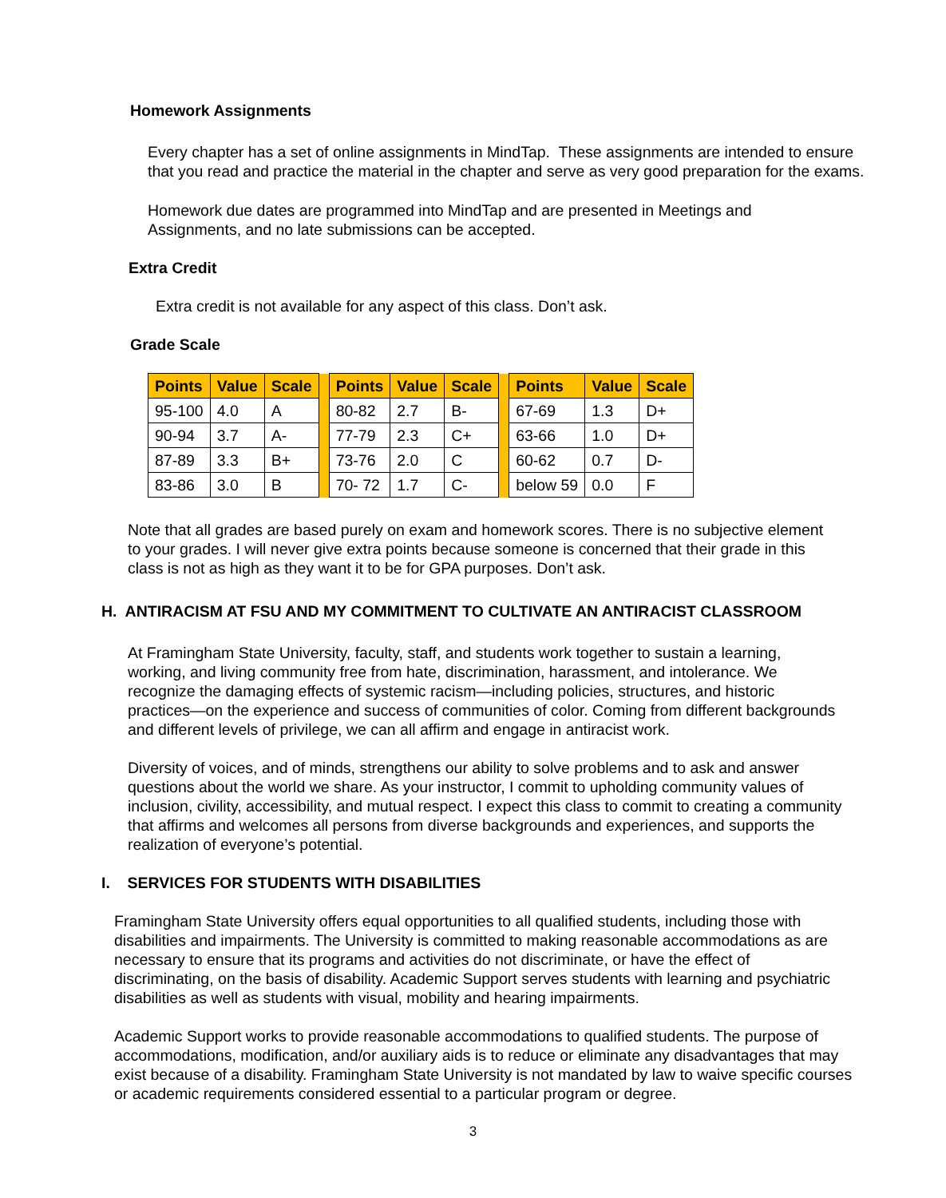Homework Assignments
Every chapter has a set of online assignments in MindTap. These assignments are intended to ensure that you read and practice the material in the chapter and serve as very good preparation for the exams.
Homework due dates are programmed into MindTap and are presented in Meetings and Assignments, and no late submissions can be accepted.
Extra Credit
Extra credit is not available for any aspect of this class. Don’t ask.
Grade Scale
| Points | Value | Scale | | Points | Value | Scale | | Points | Value | Scale |
| 95-100 | 4.0 | A | | 80-82 | 2.7 | B- | | 67-69 | 1.3 | D+ |
| 90-94 | 3.7 | A- | | 77-79 | 2.3 | C+ | | 63-66 | 1.0 | D+ |
| 87-89 | 3.3 | B+ | | 73-76 | 2.0 | C | | 60-62 | 0.7 | D- |
| 83-86 | 3.0 | B | | 70- 72 | 1.7 | C- | | below 59 | 0.0 | F |
Note that all grades are based purely on exam and homework scores. There is no subjective element to your grades. I will never give extra points because someone is concerned that their grade in this class is not as high as they want it to be for GPA purposes. Don’t ask.
H. ANTIRACISM AT FSU AND MY COMMITMENT TO CULTIVATE AN ANTIRACIST CLASSROOM
At Framingham State University, faculty, staff, and students work together to sustain a learning, working, and living community free from hate, discrimination, harassment, and intolerance. We recognize the damaging effects of systemic racism—including policies, structures, and historic practices—on the experience and success of communities of color. Coming from different backgrounds and different levels of privilege, we can all affirm and engage in antiracist work.
Diversity of voices, and of minds, strengthens our ability to solve problems and to ask and answer questions about the world we share. As your instructor, I commit to upholding community values of inclusion, civility, accessibility, and mutual respect. I expect this class to commit to creating a community that affirms and welcomes all persons from diverse backgrounds and experiences, and supports the realization of everyone’s potential.
I. SERVICES FOR STUDENTS WITH DISABILITIES
Framingham State University offers equal opportunities to all qualified students, including those with disabilities and impairments. The University is committed to making reasonable accommodations as are necessary to ensure that its programs and activities do not discriminate, or have the effect of discriminating, on the basis of disability. Academic Support serves students with learning and psychiatric disabilities as well as students with visual, mobility and hearing impairments.
Academic Support works to provide reasonable accommodations to qualified students. The purpose of accommodations, modification, and/or auxiliary aids is to reduce or eliminate any disadvantages that may exist because of a disability. Framingham State University is not mandated by law to waive specific courses or academic requirements considered essential to a particular program or degree.
3